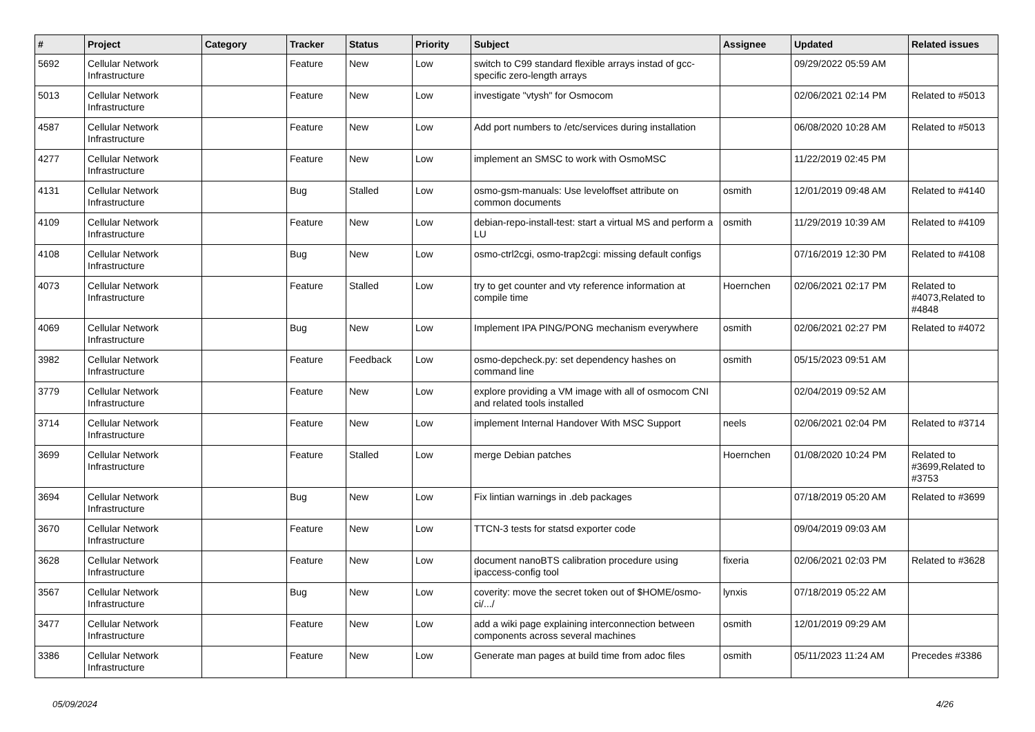| # | Project | Category | Tracker | Status | Priority | Subject | Assignee | Updated | Related issues |
| --- | --- | --- | --- | --- | --- | --- | --- | --- | --- |
| 5692 | Cellular Network Infrastructure | | Feature | New | Low | switch to C99 standard flexible arrays instad of gcc-specific zero-length arrays | | 09/29/2022 05:59 AM | |
| 5013 | Cellular Network Infrastructure | | Feature | New | Low | investigate "vtysh" for Osmocom | | 02/06/2021 02:14 PM | Related to #5013 |
| 4587 | Cellular Network Infrastructure | | Feature | New | Low | Add port numbers to /etc/services during installation | | 06/08/2020 10:28 AM | Related to #5013 |
| 4277 | Cellular Network Infrastructure | | Feature | New | Low | implement an SMSC to work with OsmoMSC | | 11/22/2019 02:45 PM | |
| 4131 | Cellular Network Infrastructure | | Bug | Stalled | Low | osmo-gsm-manuals: Use leveloffset attribute on common documents | osmith | 12/01/2019 09:48 AM | Related to #4140 |
| 4109 | Cellular Network Infrastructure | | Feature | New | Low | debian-repo-install-test: start a virtual MS and perform a LU | osmith | 11/29/2019 10:39 AM | Related to #4109 |
| 4108 | Cellular Network Infrastructure | | Bug | New | Low | osmo-ctrl2cgi, osmo-trap2cgi: missing default configs | | 07/16/2019 12:30 PM | Related to #4108 |
| 4073 | Cellular Network Infrastructure | | Feature | Stalled | Low | try to get counter and vty reference information at compile time | Hoernchen | 02/06/2021 02:17 PM | Related to #4073,Related to #4848 |
| 4069 | Cellular Network Infrastructure | | Bug | New | Low | Implement IPA PING/PONG mechanism everywhere | osmith | 02/06/2021 02:27 PM | Related to #4072 |
| 3982 | Cellular Network Infrastructure | | Feature | Feedback | Low | osmo-depcheck.py: set dependency hashes on command line | osmith | 05/15/2023 09:51 AM | |
| 3779 | Cellular Network Infrastructure | | Feature | New | Low | explore providing a VM image with all of osmocom CNI and related tools installed | | 02/04/2019 09:52 AM | |
| 3714 | Cellular Network Infrastructure | | Feature | New | Low | implement Internal Handover With MSC Support | neels | 02/06/2021 02:04 PM | Related to #3714 |
| 3699 | Cellular Network Infrastructure | | Feature | Stalled | Low | merge Debian patches | Hoernchen | 01/08/2020 10:24 PM | Related to #3699,Related to #3753 |
| 3694 | Cellular Network Infrastructure | | Bug | New | Low | Fix lintian warnings in .deb packages | | 07/18/2019 05:20 AM | Related to #3699 |
| 3670 | Cellular Network Infrastructure | | Feature | New | Low | TTCN-3 tests for statsd exporter code | | 09/04/2019 09:03 AM | |
| 3628 | Cellular Network Infrastructure | | Feature | New | Low | document nanoBTS calibration procedure using ipaccess-config tool | fixeria | 02/06/2021 02:03 PM | Related to #3628 |
| 3567 | Cellular Network Infrastructure | | Bug | New | Low | coverity: move the secret token out of $HOME/osmo-ci/.../ | lynxis | 07/18/2019 05:22 AM | |
| 3477 | Cellular Network Infrastructure | | Feature | New | Low | add a wiki page explaining interconnection between components across several machines | osmith | 12/01/2019 09:29 AM | |
| 3386 | Cellular Network Infrastructure | | Feature | New | Low | Generate man pages at build time from adoc files | osmith | 05/11/2023 11:24 AM | Precedes #3386 |
05/09/2024 4/26